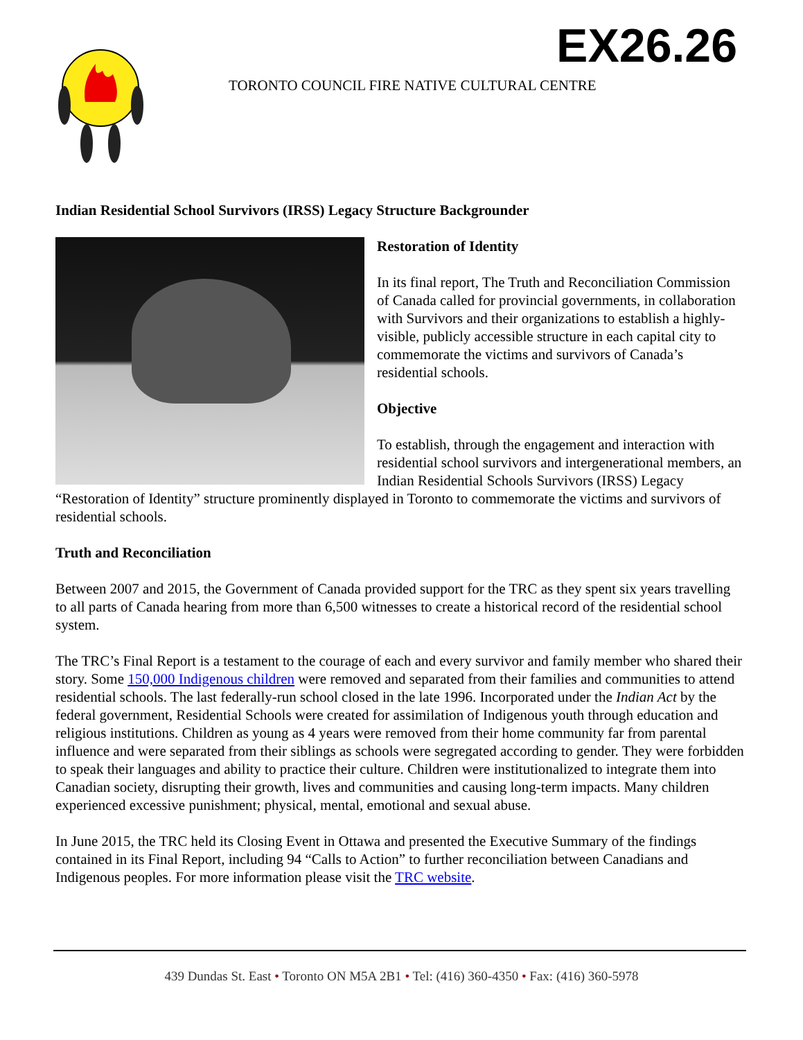EX26.26
TORONTO COUNCIL FIRE NATIVE CULTURAL CENTRE
Indian Residential School Survivors (IRSS) Legacy Structure Backgrounder
Restoration of Identity
In its final report, The Truth and Reconciliation Commission of Canada called for provincial governments, in collaboration with Survivors and their organizations to establish a highly-visible, publicly accessible structure in each capital city to commemorate the victims and survivors of Canada’s residential schools.
Objective
To establish, through the engagement and interaction with residential school survivors and intergenerational members, an Indian Residential Schools Survivors (IRSS) Legacy “Restoration of Identity” structure prominently displayed in Toronto to commemorate the victims and survivors of residential schools.
Truth and Reconciliation
Between 2007 and 2015, the Government of Canada provided support for the TRC as they spent six years travelling to all parts of Canada hearing from more than 6,500 witnesses to create a historical record of the residential school system.
The TRC’s Final Report is a testament to the courage of each and every survivor and family member who shared their story. Some 150,000 Indigenous children were removed and separated from their families and communities to attend residential schools. The last federally-run school closed in the late 1996. Incorporated under the Indian Act by the federal government, Residential Schools were created for assimilation of Indigenous youth through education and religious institutions. Children as young as 4 years were removed from their home community far from parental influence and were separated from their siblings as schools were segregated according to gender. They were forbidden to speak their languages and ability to practice their culture. Children were institutionalized to integrate them into Canadian society, disrupting their growth, lives and communities and causing long-term impacts. Many children experienced excessive punishment; physical, mental, emotional and sexual abuse.
In June 2015, the TRC held its Closing Event in Ottawa and presented the Executive Summary of the findings contained in its Final Report, including 94 “Calls to Action” to further reconciliation between Canadians and Indigenous peoples. For more information please visit the TRC website.
439 Dundas St. East • Toronto ON M5A 2B1 • Tel: (416) 360-4350 • Fax: (416) 360-5978